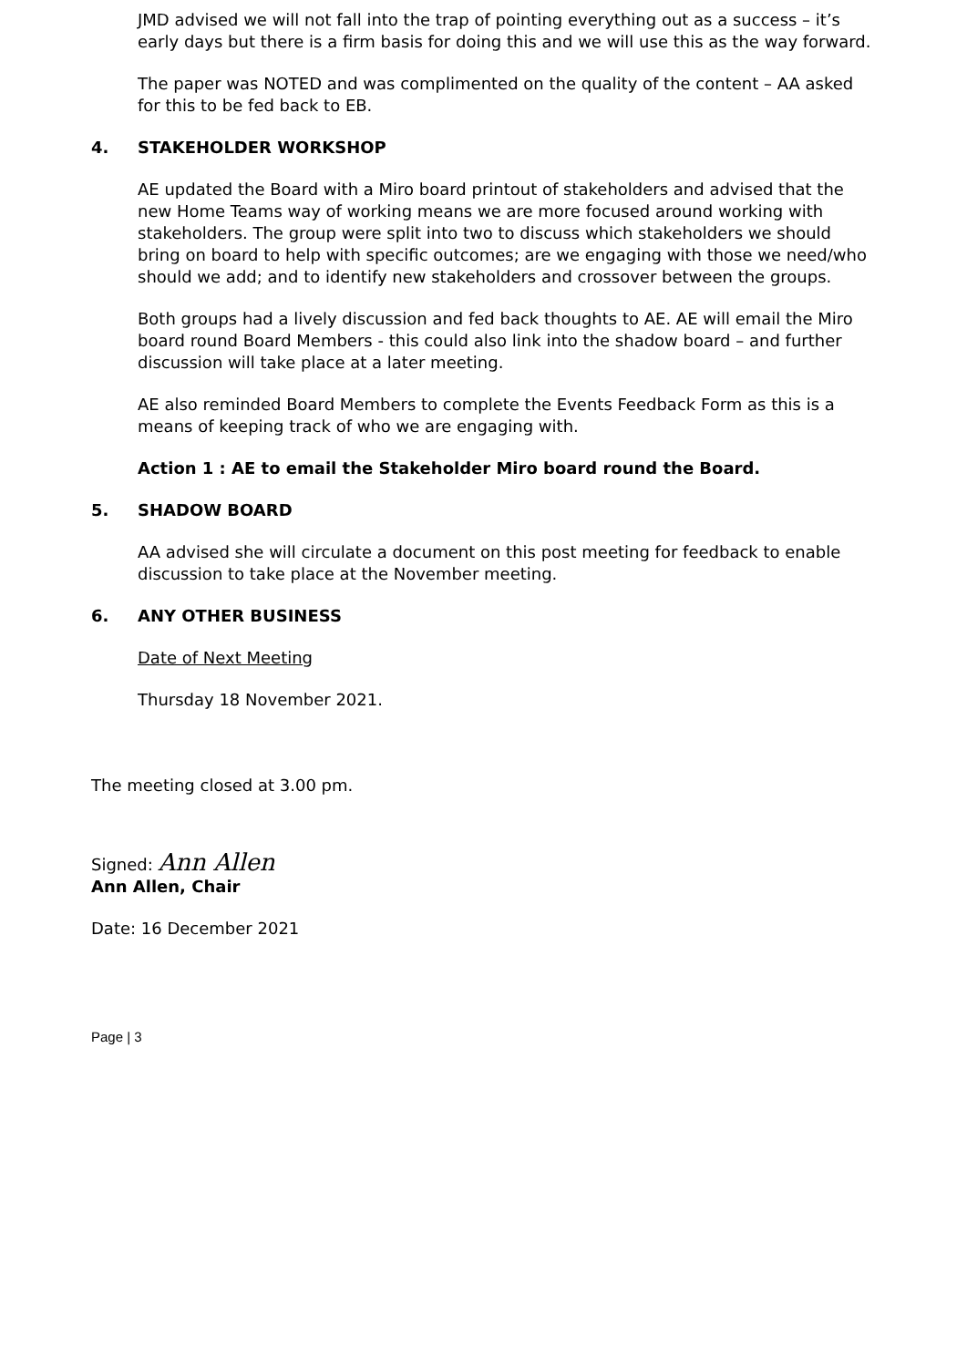JMD advised we will not fall into the trap of pointing everything out as a success – it’s early days but there is a firm basis for doing this and we will use this as the way forward.
The paper was NOTED and was complimented on the quality of the content – AA asked for this to be fed back to EB.
4. STAKEHOLDER WORKSHOP
AE updated the Board with a Miro board printout of stakeholders and advised that the new Home Teams way of working means we are more focused around working with stakeholders. The group were split into two to discuss which stakeholders we should bring on board to help with specific outcomes; are we engaging with those we need/who should we add; and to identify new stakeholders and crossover between the groups.
Both groups had a lively discussion and fed back thoughts to AE. AE will email the Miro board round Board Members - this could also link into the shadow board – and further discussion will take place at a later meeting.
AE also reminded Board Members to complete the Events Feedback Form as this is a means of keeping track of who we are engaging with.
Action 1 : AE to email the Stakeholder Miro board round the Board.
5. SHADOW BOARD
AA advised she will circulate a document on this post meeting for feedback to enable discussion to take place at the November meeting.
6. ANY OTHER BUSINESS
Date of Next Meeting
Thursday 18 November 2021.
The meeting closed at 3.00 pm.
Signed: Ann Allen
Ann Allen, Chair
Date: 16 December 2021
Page | 3